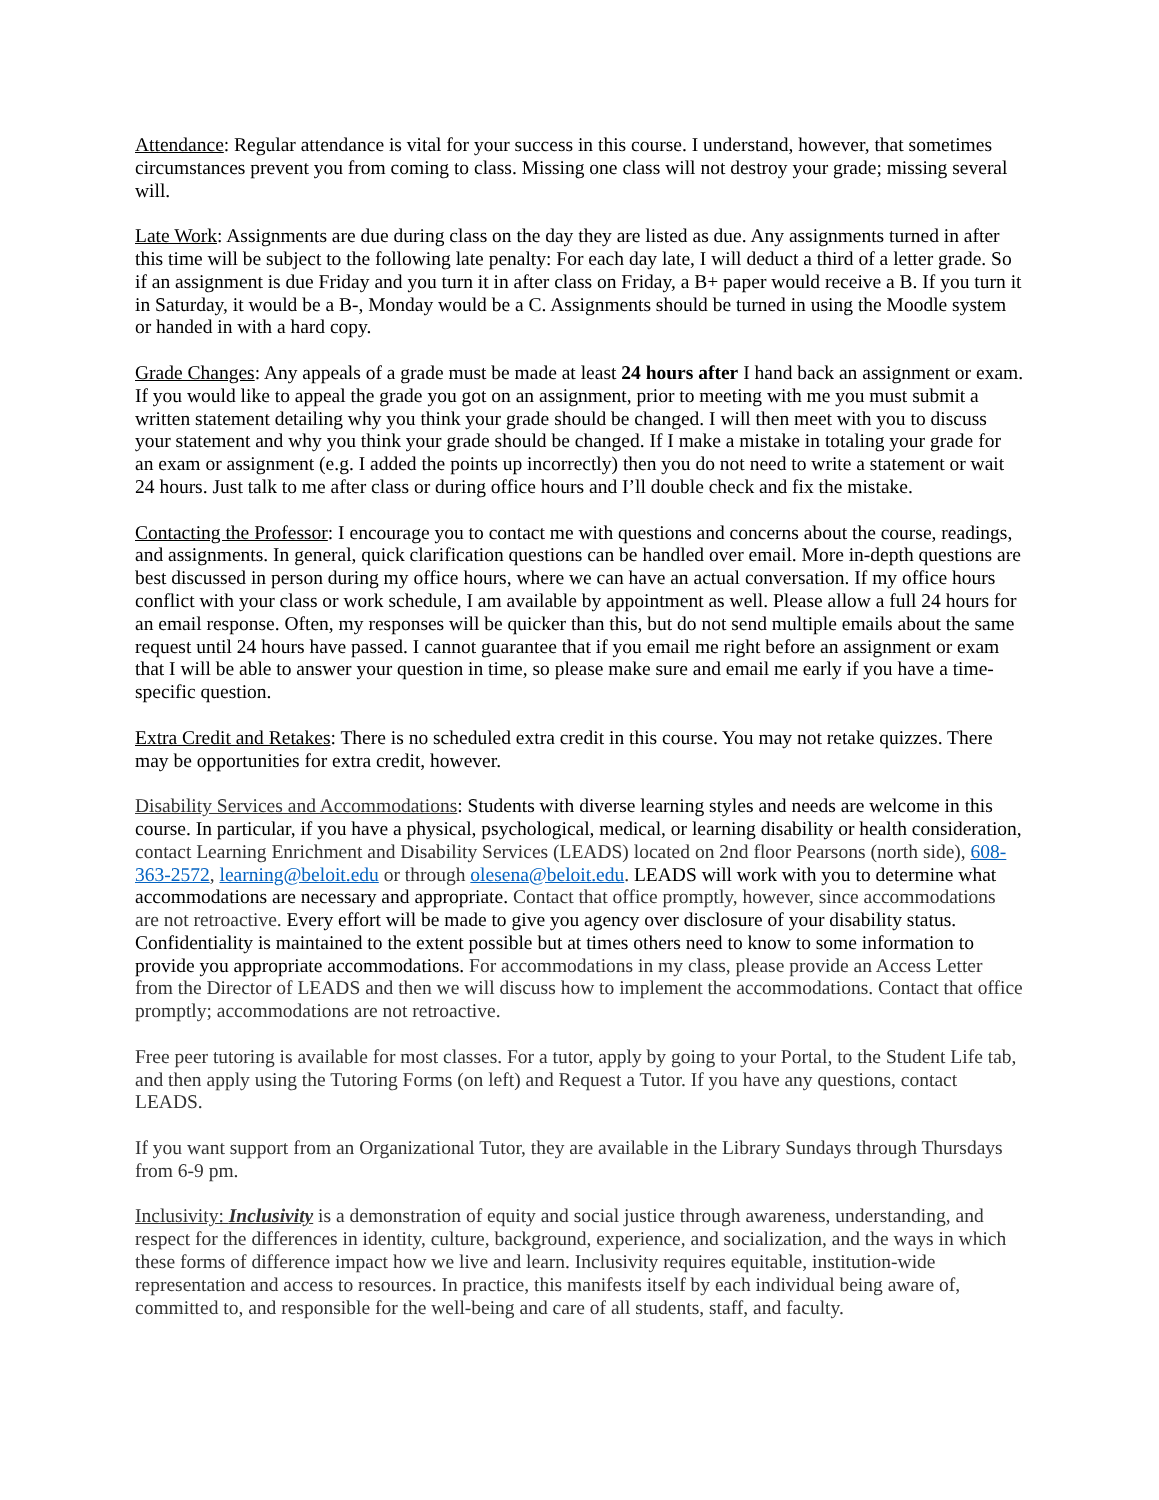Attendance: Regular attendance is vital for your success in this course. I understand, however, that sometimes circumstances prevent you from coming to class. Missing one class will not destroy your grade; missing several will.
Late Work: Assignments are due during class on the day they are listed as due. Any assignments turned in after this time will be subject to the following late penalty: For each day late, I will deduct a third of a letter grade. So if an assignment is due Friday and you turn it in after class on Friday, a B+ paper would receive a B. If you turn it in Saturday, it would be a B-, Monday would be a C. Assignments should be turned in using the Moodle system or handed in with a hard copy.
Grade Changes: Any appeals of a grade must be made at least 24 hours after I hand back an assignment or exam. If you would like to appeal the grade you got on an assignment, prior to meeting with me you must submit a written statement detailing why you think your grade should be changed. I will then meet with you to discuss your statement and why you think your grade should be changed. If I make a mistake in totaling your grade for an exam or assignment (e.g. I added the points up incorrectly) then you do not need to write a statement or wait 24 hours. Just talk to me after class or during office hours and I’ll double check and fix the mistake.
Contacting the Professor: I encourage you to contact me with questions and concerns about the course, readings, and assignments. In general, quick clarification questions can be handled over email. More in-depth questions are best discussed in person during my office hours, where we can have an actual conversation. If my office hours conflict with your class or work schedule, I am available by appointment as well. Please allow a full 24 hours for an email response. Often, my responses will be quicker than this, but do not send multiple emails about the same request until 24 hours have passed. I cannot guarantee that if you email me right before an assignment or exam that I will be able to answer your question in time, so please make sure and email me early if you have a time-specific question.
Extra Credit and Retakes: There is no scheduled extra credit in this course. You may not retake quizzes. There may be opportunities for extra credit, however.
Disability Services and Accommodations: Students with diverse learning styles and needs are welcome in this course. In particular, if you have a physical, psychological, medical, or learning disability or health consideration, contact Learning Enrichment and Disability Services (LEADS) located on 2nd floor Pearsons (north side), 608-363-2572, learning@beloit.edu or through olesena@beloit.edu. LEADS will work with you to determine what accommodations are necessary and appropriate. Contact that office promptly, however, since accommodations are not retroactive. Every effort will be made to give you agency over disclosure of your disability status. Confidentiality is maintained to the extent possible but at times others need to know to some information to provide you appropriate accommodations. For accommodations in my class, please provide an Access Letter from the Director of LEADS and then we will discuss how to implement the accommodations. Contact that office promptly; accommodations are not retroactive.
Free peer tutoring is available for most classes. For a tutor, apply by going to your Portal, to the Student Life tab, and then apply using the Tutoring Forms (on left) and Request a Tutor. If you have any questions, contact LEADS.
If you want support from an Organizational Tutor, they are available in the Library Sundays through Thursdays from 6-9 pm.
Inclusivity: Inclusivity is a demonstration of equity and social justice through awareness, understanding, and respect for the differences in identity, culture, background, experience, and socialization, and the ways in which these forms of difference impact how we live and learn. Inclusivity requires equitable, institution-wide representation and access to resources. In practice, this manifests itself by each individual being aware of, committed to, and responsible for the well-being and care of all students, staff, and faculty.